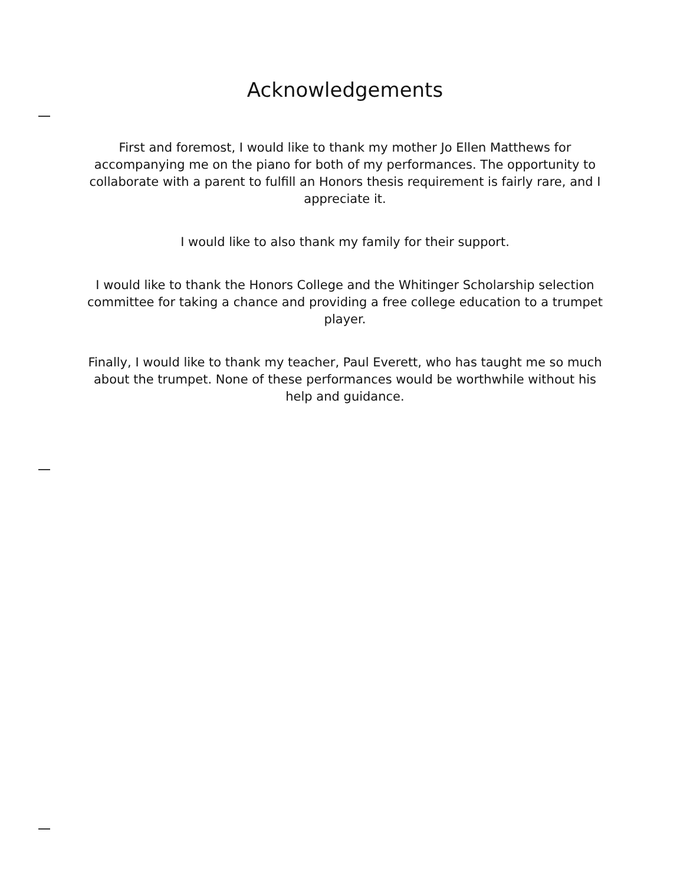Acknowledgements
First and foremost, I would like to thank my mother Jo Ellen Matthews for accompanying me on the piano for both of my performances. The opportunity to collaborate with a parent to fulfill an Honors thesis requirement is fairly rare, and I appreciate it.
I would like to also thank my family for their support.
I would like to thank the Honors College and the Whitinger Scholarship selection committee for taking a chance and providing a free college education to a trumpet player.
Finally, I would like to thank my teacher, Paul Everett, who has taught me so much about the trumpet. None of these performances would be worthwhile without his help and guidance.